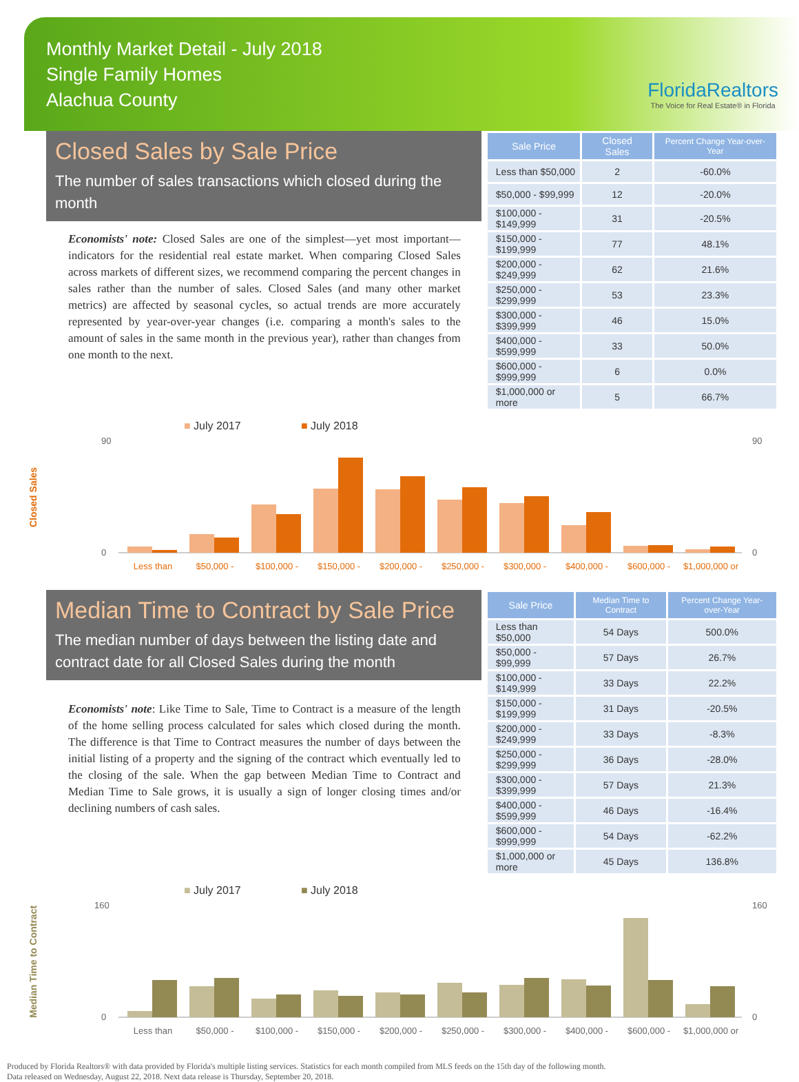Monthly Market Detail - July 2018
Single Family Homes
Alachua County
FloridaRealtors
The Voice for Real Estate® in Florida
Closed Sales by Sale Price
The number of sales transactions which closed during the month
Economists' note: Closed Sales are one of the simplest—yet most important—indicators for the residential real estate market. When comparing Closed Sales across markets of different sizes, we recommend comparing the percent changes in sales rather than the number of sales. Closed Sales (and many other market metrics) are affected by seasonal cycles, so actual trends are more accurately represented by year-over-year changes (i.e. comparing a month's sales to the amount of sales in the same month in the previous year), rather than changes from one month to the next.
| Sale Price | Closed Sales | Percent Change Year-over-Year |
| --- | --- | --- |
| Less than $50,000 | 2 | -60.0% |
| $50,000 - $99,999 | 12 | -20.0% |
| $100,000 - $149,999 | 31 | -20.5% |
| $150,000 - $199,999 | 77 | 48.1% |
| $200,000 - $249,999 | 62 | 21.6% |
| $250,000 - $299,999 | 53 | 23.3% |
| $300,000 - $399,999 | 46 | 15.0% |
| $400,000 - $599,999 | 33 | 50.0% |
| $600,000 - $999,999 | 6 | 0.0% |
| $1,000,000 or more | 5 | 66.7% |
Closed Sales
■ July 2017
■ July 2018
0
90
0
90
Less than
$50,000 -
$100,000 -
$150,000 -
$200,000 -
$250,000 -
$300,000 -
$400,000 -
$600,000 -
$1,000,000 or
Median Time to Contract by Sale Price
The median number of days between the listing date and contract date for all Closed Sales during the month
Economists' note: Like Time to Sale, Time to Contract is a measure of the length of the home selling process calculated for sales which closed during the month. The difference is that Time to Contract measures the number of days between the initial listing of a property and the signing of the contract which eventually led to the closing of the sale. When the gap between Median Time to Contract and Median Time to Sale grows, it is usually a sign of longer closing times and/or declining numbers of cash sales.
| Sale Price | Median Time to Contract | Percent Change Year-over-Year |
| --- | --- | --- |
| Less than $50,000 | 54 Days | 500.0% |
| $50,000 - $99,999 | 57 Days | 26.7% |
| $100,000 - $149,999 | 33 Days | 22.2% |
| $150,000 - $199,999 | 31 Days | -20.5% |
| $200,000 - $249,999 | 33 Days | -8.3% |
| $250,000 - $299,999 | 36 Days | -28.0% |
| $300,000 - $399,999 | 57 Days | 21.3% |
| $400,000 - $599,999 | 46 Days | -16.4% |
| $600,000 - $999,999 | 54 Days | -62.2% |
| $1,000,000 or more | 45 Days | 136.8% |
Median Time to Contract
■ July 2017
■ July 2018
0
160
0
160
Less than
$50,000 -
$100,000 -
$150,000 -
$200,000 -
$250,000 -
$300,000 -
$400,000 -
$600,000 -
$1,000,000 or
Produced by Florida Realtors® with data provided by Florida's multiple listing services. Statistics for each month compiled from MLS feeds on the 15th day of the following month.
Data released on Wednesday, August 22, 2018. Next data release is Thursday, September 20, 2018.